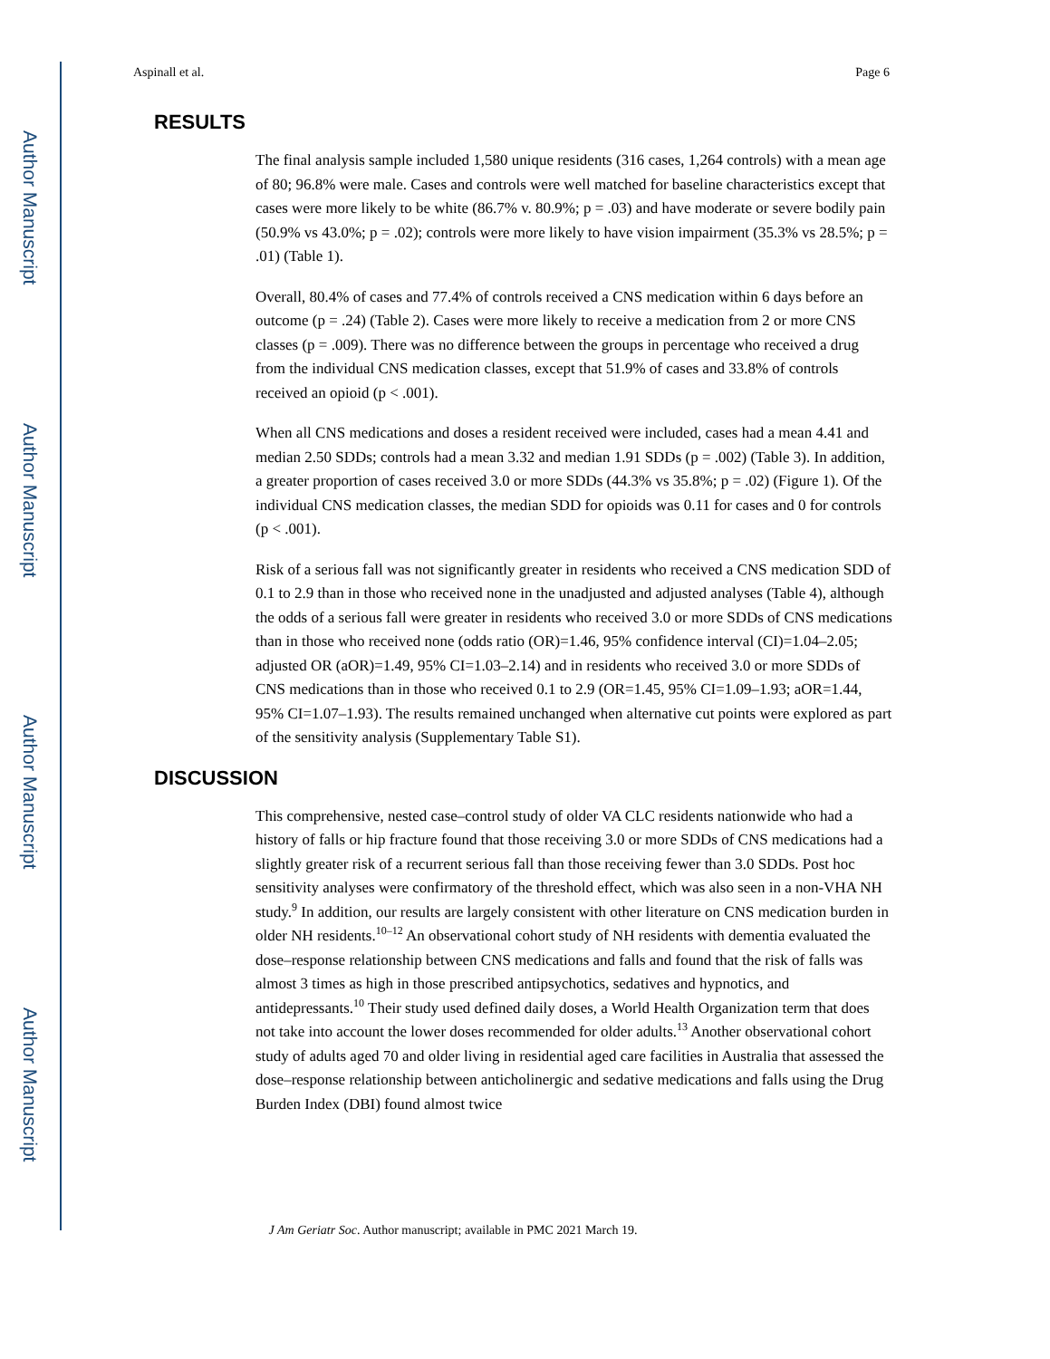Author Manuscript
Author Manuscript
Author Manuscript
Author Manuscript
Aspinall et al. Page 6
RESULTS
The final analysis sample included 1,580 unique residents (316 cases, 1,264 controls) with a mean age of 80; 96.8% were male. Cases and controls were well matched for baseline characteristics except that cases were more likely to be white (86.7% v. 80.9%; p = .03) and have moderate or severe bodily pain (50.9% vs 43.0%; p = .02); controls were more likely to have vision impairment (35.3% vs 28.5%; p = .01) (Table 1).
Overall, 80.4% of cases and 77.4% of controls received a CNS medication within 6 days before an outcome (p = .24) (Table 2). Cases were more likely to receive a medication from 2 or more CNS classes (p = .009). There was no difference between the groups in percentage who received a drug from the individual CNS medication classes, except that 51.9% of cases and 33.8% of controls received an opioid (p < .001).
When all CNS medications and doses a resident received were included, cases had a mean 4.41 and median 2.50 SDDs; controls had a mean 3.32 and median 1.91 SDDs (p = .002) (Table 3). In addition, a greater proportion of cases received 3.0 or more SDDs (44.3% vs 35.8%; p = .02) (Figure 1). Of the individual CNS medication classes, the median SDD for opioids was 0.11 for cases and 0 for controls (p < .001).
Risk of a serious fall was not significantly greater in residents who received a CNS medication SDD of 0.1 to 2.9 than in those who received none in the unadjusted and adjusted analyses (Table 4), although the odds of a serious fall were greater in residents who received 3.0 or more SDDs of CNS medications than in those who received none (odds ratio (OR)=1.46, 95% confidence interval (CI)=1.04–2.05; adjusted OR (aOR)=1.49, 95% CI=1.03–2.14) and in residents who received 3.0 or more SDDs of CNS medications than in those who received 0.1 to 2.9 (OR=1.45, 95% CI=1.09–1.93; aOR=1.44, 95% CI=1.07–1.93). The results remained unchanged when alternative cut points were explored as part of the sensitivity analysis (Supplementary Table S1).
DISCUSSION
This comprehensive, nested case–control study of older VA CLC residents nationwide who had a history of falls or hip fracture found that those receiving 3.0 or more SDDs of CNS medications had a slightly greater risk of a recurrent serious fall than those receiving fewer than 3.0 SDDs. Post hoc sensitivity analyses were confirmatory of the threshold effect, which was also seen in a non-VHA NH study.<sup>9</sup> In addition, our results are largely consistent with other literature on CNS medication burden in older NH residents.<sup>10–12</sup> An observational cohort study of NH residents with dementia evaluated the dose–response relationship between CNS medications and falls and found that the risk of falls was almost 3 times as high in those prescribed antipsychotics, sedatives and hypnotics, and antidepressants.<sup>10</sup> Their study used defined daily doses, a World Health Organization term that does not take into account the lower doses recommended for older adults.<sup>13</sup> Another observational cohort study of adults aged 70 and older living in residential aged care facilities in Australia that assessed the dose–response relationship between anticholinergic and sedative medications and falls using the Drug Burden Index (DBI) found almost twice
J Am Geriatr Soc. Author manuscript; available in PMC 2021 March 19.